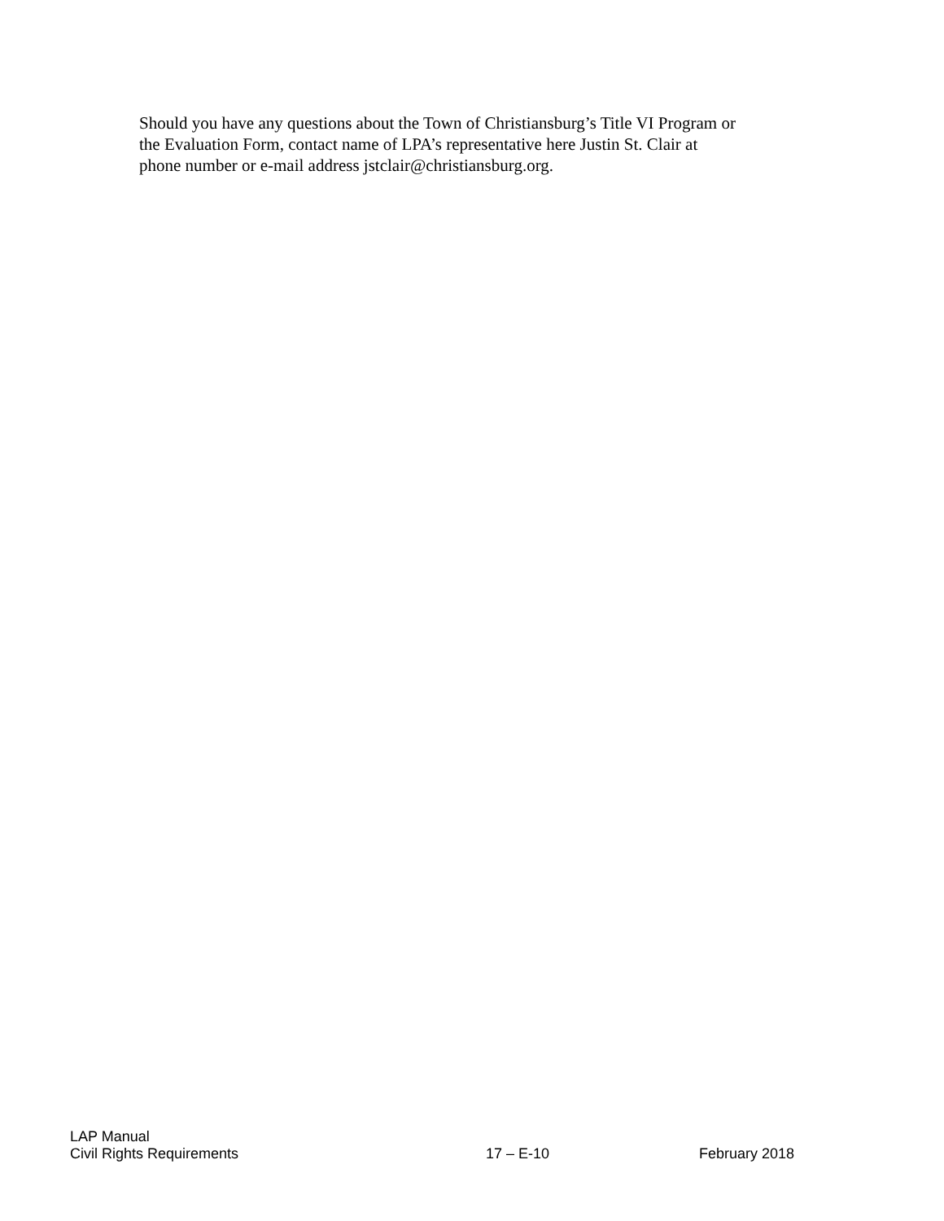Should you have any questions about the Town of Christiansburg’s Title VI Program or
the Evaluation Form, contact name of LPA’s representative here Justin St. Clair at
phone number or e-mail address jstclair@christiansburg.org.
LAP Manual
Civil Rights Requirements 17 – E-10 February 2018